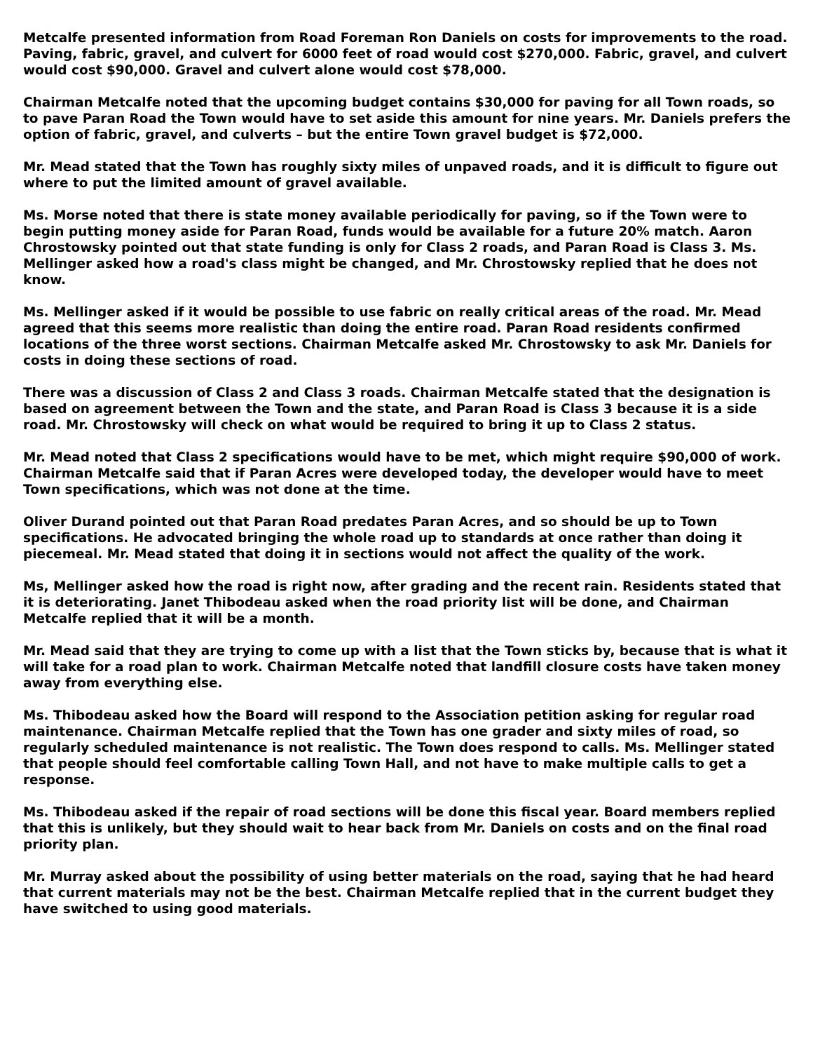Metcalfe presented information from Road Foreman Ron Daniels on costs for improvements to the road. Paving, fabric, gravel, and culvert for 6000 feet of road would cost $270,000. Fabric, gravel, and culvert would cost $90,000. Gravel and culvert alone would cost $78,000.
Chairman Metcalfe noted that the upcoming budget contains $30,000 for paving for all Town roads, so to pave Paran Road the Town would have to set aside this amount for nine years. Mr. Daniels prefers the option of fabric, gravel, and culverts – but the entire Town gravel budget is $72,000.
Mr. Mead stated that the Town has roughly sixty miles of unpaved roads, and it is difficult to figure out where to put the limited amount of gravel available.
Ms. Morse noted that there is state money available periodically for paving, so if the Town were to begin putting money aside for Paran Road, funds would be available for a future 20% match. Aaron Chrostowsky pointed out that state funding is only for Class 2 roads, and Paran Road is Class 3. Ms. Mellinger asked how a road's class might be changed, and Mr. Chrostowsky replied that he does not know.
Ms. Mellinger asked if it would be possible to use fabric on really critical areas of the road. Mr. Mead agreed that this seems more realistic than doing the entire road. Paran Road residents confirmed locations of the three worst sections. Chairman Metcalfe asked Mr. Chrostowsky to ask Mr. Daniels for costs in doing these sections of road.
There was a discussion of Class 2 and Class 3 roads. Chairman Metcalfe stated that the designation is based on agreement between the Town and the state, and Paran Road is Class 3 because it is a side road. Mr. Chrostowsky will check on what would be required to bring it up to Class 2 status.
Mr. Mead noted that Class 2 specifications would have to be met, which might require $90,000 of work. Chairman Metcalfe said that if Paran Acres were developed today, the developer would have to meet Town specifications, which was not done at the time.
Oliver Durand pointed out that Paran Road predates Paran Acres, and so should be up to Town specifications. He advocated bringing the whole road up to standards at once rather than doing it piecemeal. Mr. Mead stated that doing it in sections would not affect the quality of the work.
Ms, Mellinger asked how the road is right now, after grading and the recent rain. Residents stated that it is deteriorating. Janet Thibodeau asked when the road priority list will be done, and Chairman Metcalfe replied that it will be a month.
Mr. Mead said that they are trying to come up with a list that the Town sticks by, because that is what it will take for a road plan to work. Chairman Metcalfe noted that landfill closure costs have taken money away from everything else.
Ms. Thibodeau asked how the Board will respond to the Association petition asking for regular road maintenance. Chairman Metcalfe replied that the Town has one grader and sixty miles of road, so regularly scheduled maintenance is not realistic. The Town does respond to calls. Ms. Mellinger stated that people should feel comfortable calling Town Hall, and not have to make multiple calls to get a response.
Ms. Thibodeau asked if the repair of road sections will be done this fiscal year. Board members replied that this is unlikely, but they should wait to hear back from Mr. Daniels on costs and on the final road priority plan.
Mr. Murray asked about the possibility of using better materials on the road, saying that he had heard that current materials may not be the best. Chairman Metcalfe replied that in the current budget they have switched to using good materials.